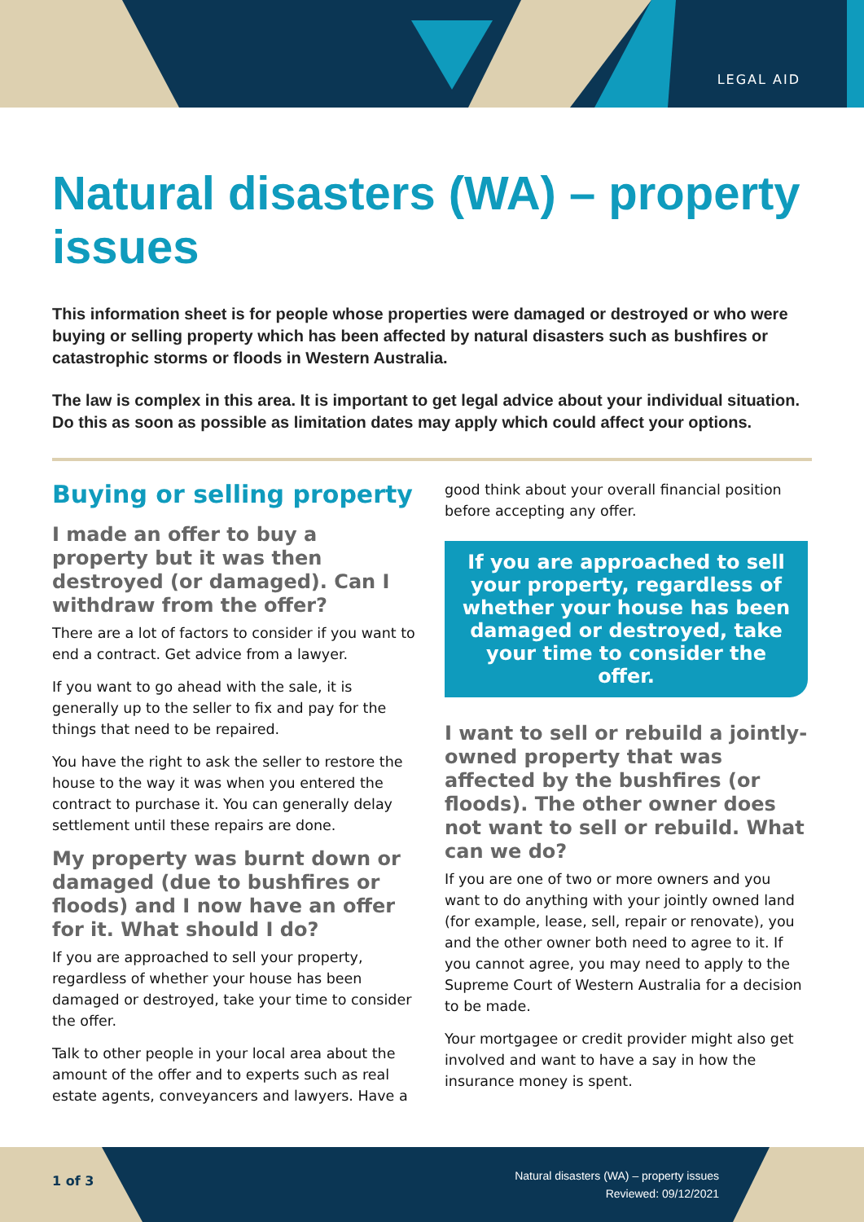LEGAL AID
Natural disasters (WA) – property issues
This information sheet is for people whose properties were damaged or destroyed or who were buying or selling property which has been affected by natural disasters such as bushfires or catastrophic storms or floods in Western Australia.
The law is complex in this area. It is important to get legal advice about your individual situation. Do this as soon as possible as limitation dates may apply which could affect your options.
Buying or selling property
I made an offer to buy a property but it was then destroyed (or damaged). Can I withdraw from the offer?
There are a lot of factors to consider if you want to end a contract. Get advice from a lawyer.
If you want to go ahead with the sale, it is generally up to the seller to fix and pay for the things that need to be repaired.
You have the right to ask the seller to restore the house to the way it was when you entered the contract to purchase it. You can generally delay settlement until these repairs are done.
My property was burnt down or damaged (due to bushfires or floods) and I now have an offer for it. What should I do?
If you are approached to sell your property, regardless of whether your house has been damaged or destroyed, take your time to consider the offer.
Talk to other people in your local area about the amount of the offer and to experts such as real estate agents, conveyancers and lawyers. Have a
good think about your overall financial position before accepting any offer.
If you are approached to sell your property, regardless of whether your house has been damaged or destroyed, take your time to consider the offer.
I want to sell or rebuild a jointly-owned property that was affected by the bushfires (or floods). The other owner does not want to sell or rebuild. What can we do?
If you are one of two or more owners and you want to do anything with your jointly owned land (for example, lease, sell, repair or renovate), you and the other owner both need to agree to it. If you cannot agree, you may need to apply to the Supreme Court of Western Australia for a decision to be made.
Your mortgagee or credit provider might also get involved and want to have a say in how the insurance money is spent.
1 of 3
Natural disasters (WA) – property issues
Reviewed: 09/12/2021